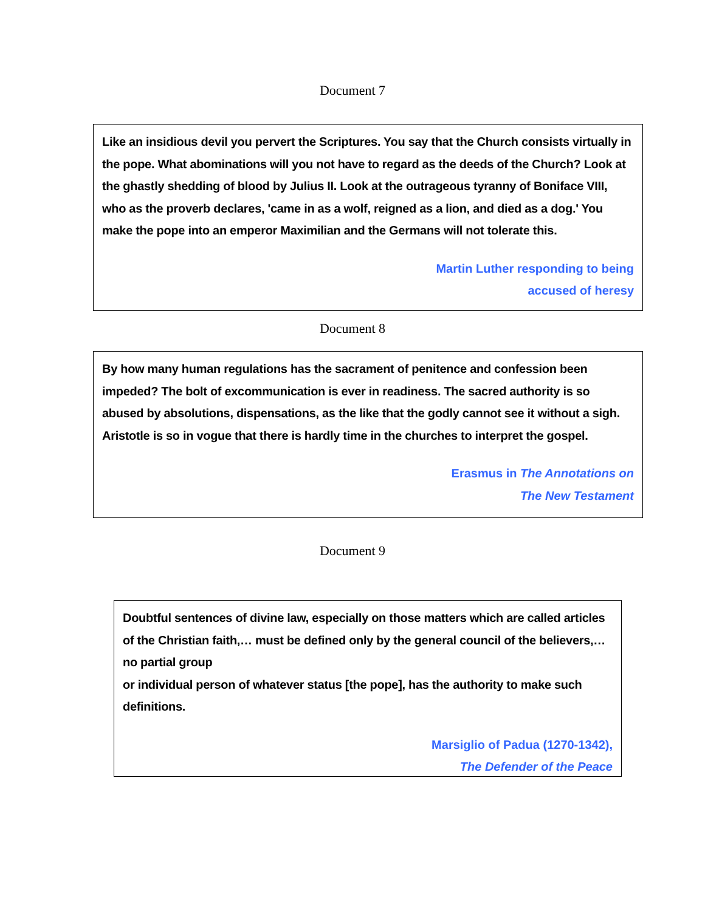Document 7
Like an insidious devil you pervert the Scriptures. You say that the Church consists virtually in the pope. What abominations will you not have to regard as the deeds of the Church? Look at the ghastly shedding of blood by Julius II. Look at the outrageous tyranny of Boniface VIII, who as the proverb declares, 'came in as a wolf, reigned as a lion, and died as a dog.' You make the pope into an emperor Maximilian and the Germans will not tolerate this.
Martin Luther responding to being
accused of heresy
Document 8
By how many human regulations has the sacrament of penitence and confession been impeded? The bolt of excommunication is ever in readiness. The sacred authority is so abused by absolutions, dispensations, as the like that the godly cannot see it without a sigh. Aristotle is so in vogue that there is hardly time in the churches to interpret the gospel.
Erasmus in The Annotations on
The New Testament
Document 9
Doubtful sentences of divine law, especially on those matters which are called articles of the Christian faith,… must be defined only by the general council of the believers,… no partial group
or individual person of whatever status [the pope], has the authority to make such definitions.
Marsiglio of Padua (1270-1342),
The Defender of the Peace